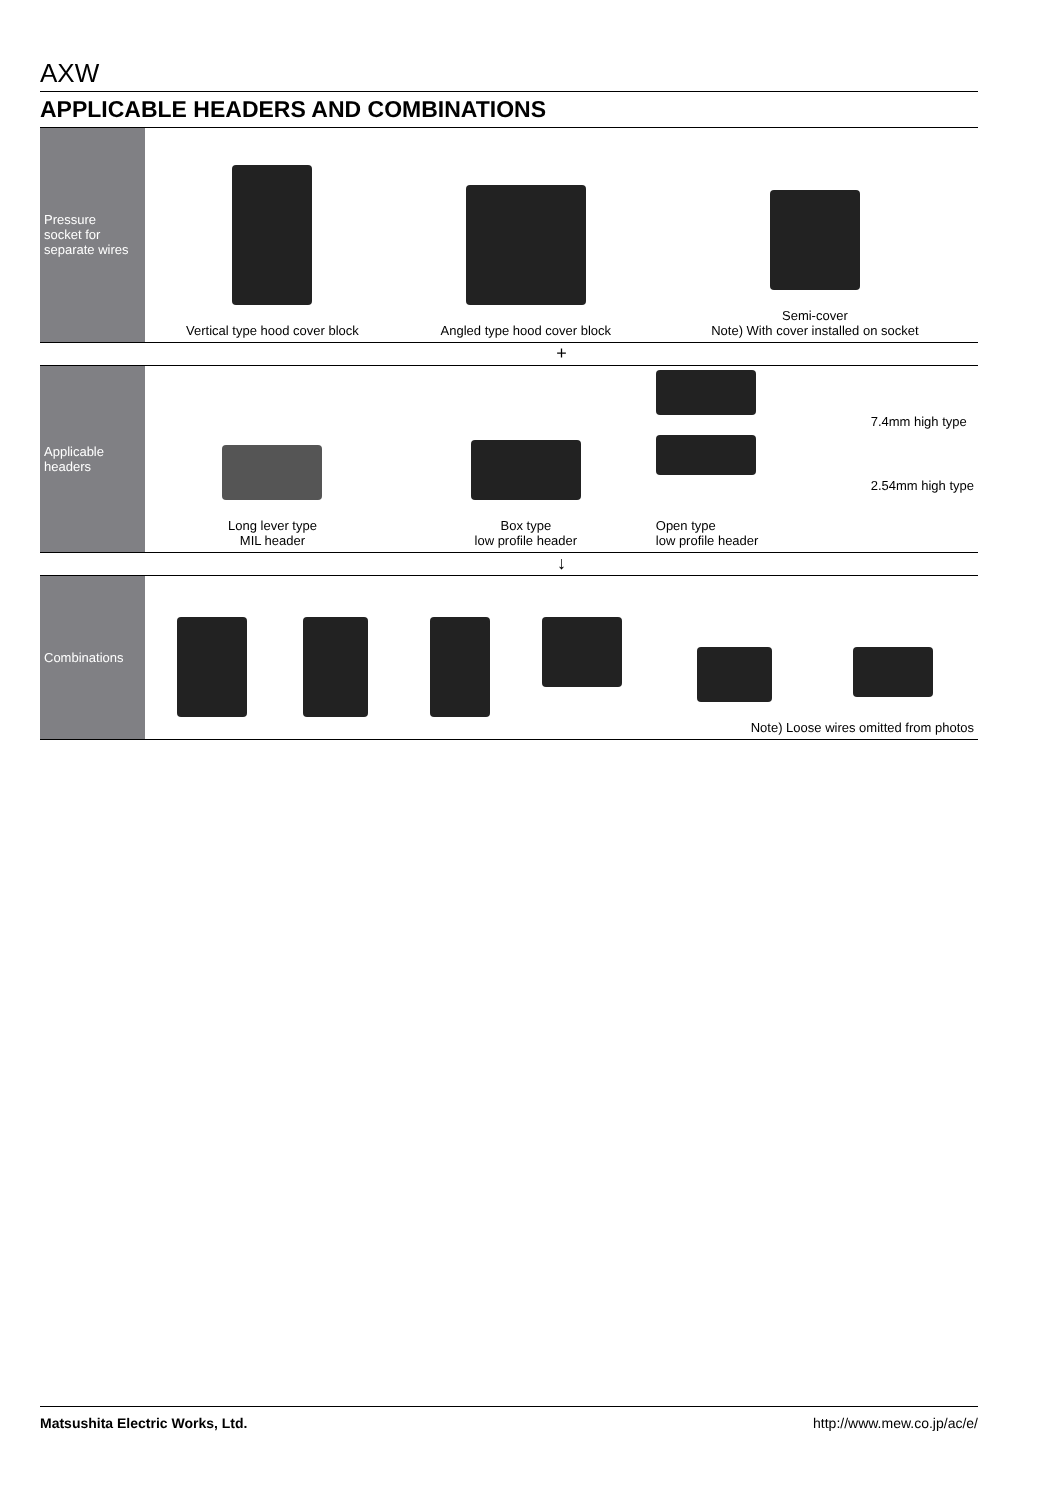AXW
APPLICABLE HEADERS AND COMBINATIONS
| Pressure socket for separate wires | Vertical type hood cover block | Angled type hood cover block | Semi-cover Note) With cover installed on socket |
| | + | | |
| Applicable headers | Long lever type MIL header | Box type low profile header | 7.4mm high type 2.54mm high type Open type low profile header |
| | ↓ | | |
| Combinations | | | Note) Loose wires omitted from photos |
Matsushita Electric Works, Ltd. http://www.mew.co.jp/ac/e/